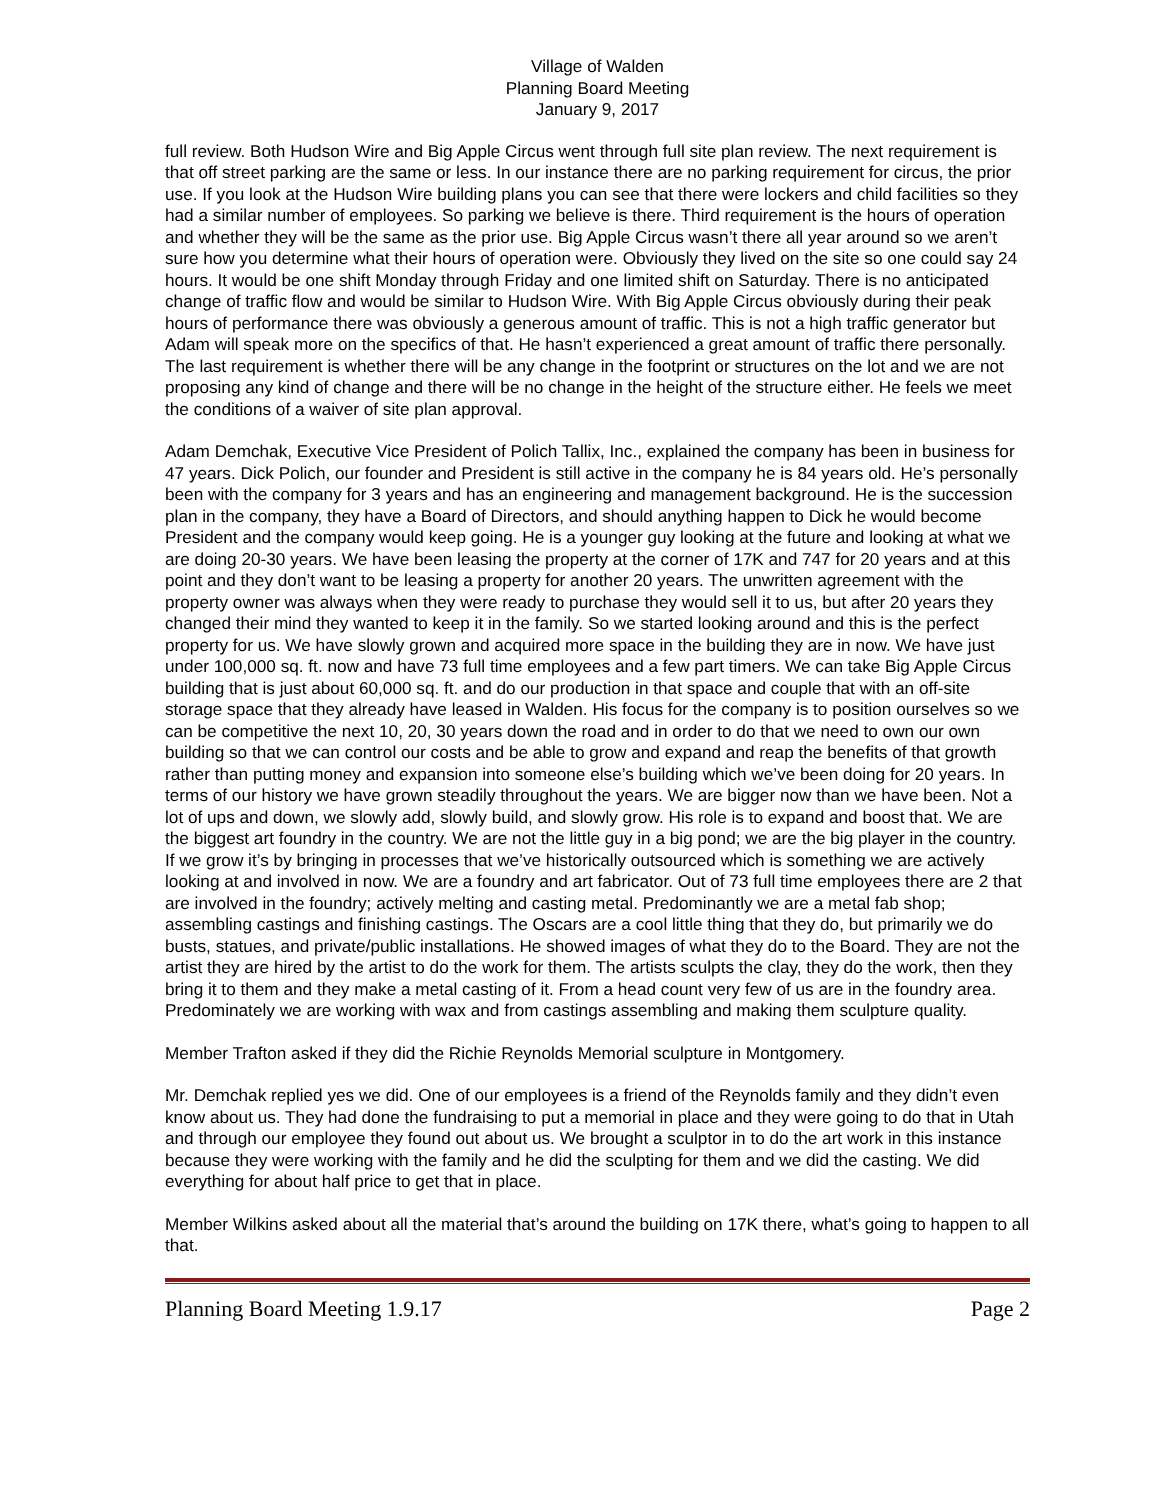Village of Walden
Planning Board Meeting
January 9, 2017
full review. Both Hudson Wire and Big Apple Circus went through full site plan review. The next requirement is that off street parking are the same or less. In our instance there are no parking requirement for circus, the prior use. If you look at the Hudson Wire building plans you can see that there were lockers and child facilities so they had a similar number of employees. So parking we believe is there. Third requirement is the hours of operation and whether they will be the same as the prior use. Big Apple Circus wasn’t there all year around so we aren’t sure how you determine what their hours of operation were. Obviously they lived on the site so one could say 24 hours. It would be one shift Monday through Friday and one limited shift on Saturday. There is no anticipated change of traffic flow and would be similar to Hudson Wire. With Big Apple Circus obviously during their peak hours of performance there was obviously a generous amount of traffic. This is not a high traffic generator but Adam will speak more on the specifics of that. He hasn’t experienced a great amount of traffic there personally. The last requirement is whether there will be any change in the footprint or structures on the lot and we are not proposing any kind of change and there will be no change in the height of the structure either. He feels we meet the conditions of a waiver of site plan approval.
Adam Demchak, Executive Vice President of Polich Tallix, Inc., explained the company has been in business for 47 years. Dick Polich, our founder and President is still active in the company he is 84 years old. He’s personally been with the company for 3 years and has an engineering and management background. He is the succession plan in the company, they have a Board of Directors, and should anything happen to Dick he would become President and the company would keep going. He is a younger guy looking at the future and looking at what we are doing 20-30 years. We have been leasing the property at the corner of 17K and 747 for 20 years and at this point and they don’t want to be leasing a property for another 20 years. The unwritten agreement with the property owner was always when they were ready to purchase they would sell it to us, but after 20 years they changed their mind they wanted to keep it in the family. So we started looking around and this is the perfect property for us. We have slowly grown and acquired more space in the building they are in now. We have just under 100,000 sq. ft. now and have 73 full time employees and a few part timers. We can take Big Apple Circus building that is just about 60,000 sq. ft. and do our production in that space and couple that with an off-site storage space that they already have leased in Walden. His focus for the company is to position ourselves so we can be competitive the next 10, 20, 30 years down the road and in order to do that we need to own our own building so that we can control our costs and be able to grow and expand and reap the benefits of that growth rather than putting money and expansion into someone else’s building which we’ve been doing for 20 years. In terms of our history we have grown steadily throughout the years. We are bigger now than we have been. Not a lot of ups and down, we slowly add, slowly build, and slowly grow. His role is to expand and boost that. We are the biggest art foundry in the country. We are not the little guy in a big pond; we are the big player in the country. If we grow it’s by bringing in processes that we’ve historically outsourced which is something we are actively looking at and involved in now. We are a foundry and art fabricator. Out of 73 full time employees there are 2 that are involved in the foundry; actively melting and casting metal. Predominantly we are a metal fab shop; assembling castings and finishing castings. The Oscars are a cool little thing that they do, but primarily we do busts, statues, and private/public installations. He showed images of what they do to the Board. They are not the artist they are hired by the artist to do the work for them. The artists sculpts the clay, they do the work, then they bring it to them and they make a metal casting of it. From a head count very few of us are in the foundry area. Predominately we are working with wax and from castings assembling and making them sculpture quality.
Member Trafton asked if they did the Richie Reynolds Memorial sculpture in Montgomery.
Mr. Demchak replied yes we did. One of our employees is a friend of the Reynolds family and they didn’t even know about us. They had done the fundraising to put a memorial in place and they were going to do that in Utah and through our employee they found out about us. We brought a sculptor in to do the art work in this instance because they were working with the family and he did the sculpting for them and we did the casting. We did everything for about half price to get that in place.
Member Wilkins asked about all the material that’s around the building on 17K there, what’s going to happen to all that.
Planning Board Meeting 1.9.17 Page 2